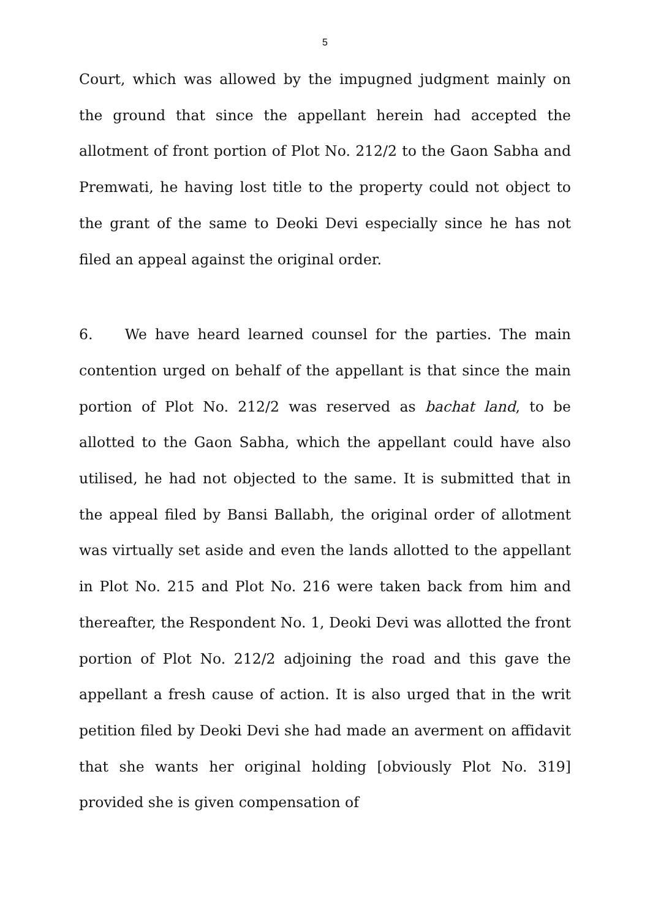5
Court, which was allowed by the impugned judgment mainly on the ground that since the appellant herein had accepted the allotment of front portion of Plot No. 212/2 to the Gaon Sabha and Premwati, he having lost title to the property could not object to the grant of the same to Deoki Devi especially since he has not filed an appeal against the original order.
6. We have heard learned counsel for the parties. The main contention urged on behalf of the appellant is that since the main portion of Plot No. 212/2 was reserved as bachat land, to be allotted to the Gaon Sabha, which the appellant could have also utilised, he had not objected to the same. It is submitted that in the appeal filed by Bansi Ballabh, the original order of allotment was virtually set aside and even the lands allotted to the appellant in Plot No. 215 and Plot No. 216 were taken back from him and thereafter, the Respondent No. 1, Deoki Devi was allotted the front portion of Plot No. 212/2 adjoining the road and this gave the appellant a fresh cause of action. It is also urged that in the writ petition filed by Deoki Devi she had made an averment on affidavit that she wants her original holding [obviously Plot No. 319] provided she is given compensation of